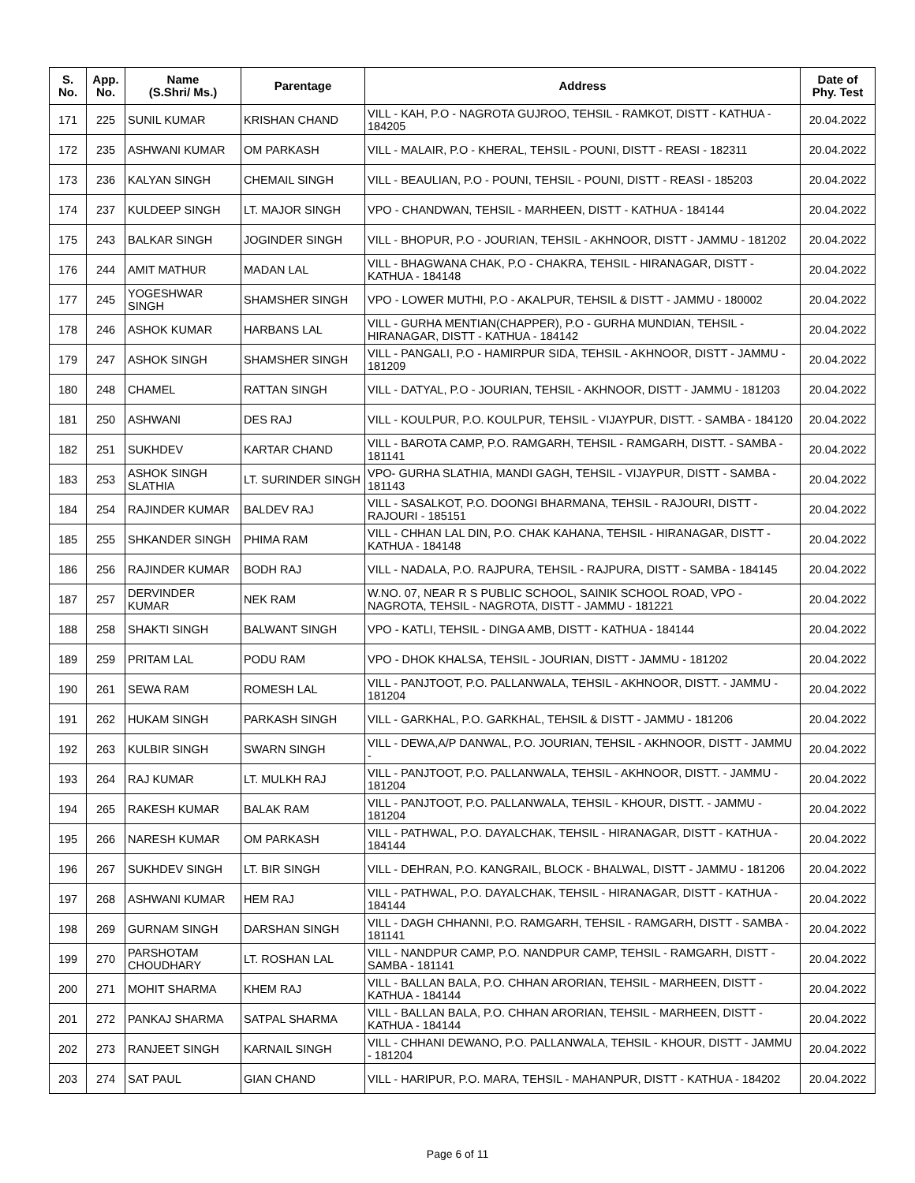| S. No. | App. No. | Name (S.Shri/ Ms.) | Parentage | Address | Date of Phy. Test |
| --- | --- | --- | --- | --- | --- |
| 171 | 225 | SUNIL KUMAR | KRISHAN CHAND | VILL - KAH, P.O - NAGROTA GUJROO, TEHSIL - RAMKOT, DISTT - KATHUA - 184205 | 20.04.2022 |
| 172 | 235 | ASHWANI KUMAR | OM PARKASH | VILL - MALAIR, P.O - KHERAL, TEHSIL - POUNI, DISTT - REASI - 182311 | 20.04.2022 |
| 173 | 236 | KALYAN SINGH | CHEMAIL SINGH | VILL - BEAULIAN, P.O - POUNI, TEHSIL - POUNI, DISTT - REASI - 185203 | 20.04.2022 |
| 174 | 237 | KULDEEP SINGH | LT. MAJOR SINGH | VPO - CHANDWAN, TEHSIL - MARHEEN, DISTT - KATHUA - 184144 | 20.04.2022 |
| 175 | 243 | BALKAR SINGH | JOGINDER SINGH | VILL - BHOPUR, P.O - JOURIAN, TEHSIL - AKHNOOR, DISTT - JAMMU - 181202 | 20.04.2022 |
| 176 | 244 | AMIT MATHUR | MADAN LAL | VILL - BHAGWANA CHAK, P.O - CHAKRA, TEHSIL - HIRANAGAR, DISTT - KATHUA - 184148 | 20.04.2022 |
| 177 | 245 | YOGESHWAR SINGH | SHAMSHER SINGH | VPO - LOWER MUTHI, P.O - AKALPUR, TEHSIL & DISTT - JAMMU - 180002 | 20.04.2022 |
| 178 | 246 | ASHOK KUMAR | HARBANS LAL | VILL - GURHA MENTIAN(CHAPPER), P.O - GURHA MUNDIAN, TEHSIL - HIRANAGAR, DISTT - KATHUA - 184142 | 20.04.2022 |
| 179 | 247 | ASHOK SINGH | SHAMSHER SINGH | VILL - PANGALI, P.O - HAMIRPUR SIDA, TEHSIL - AKHNOOR, DISTT - JAMMU - 181209 | 20.04.2022 |
| 180 | 248 | CHAMEL | RATTAN SINGH | VILL - DATYAL, P.O - JOURIAN, TEHSIL - AKHNOOR, DISTT - JAMMU - 181203 | 20.04.2022 |
| 181 | 250 | ASHWANI | DES RAJ | VILL - KOULPUR, P.O. KOULPUR, TEHSIL - VIJAYPUR, DISTT. - SAMBA - 184120 | 20.04.2022 |
| 182 | 251 | SUKHDEV | KARTAR CHAND | VILL - BAROTA CAMP, P.O. RAMGARH, TEHSIL - RAMGARH, DISTT. - SAMBA - 181141 | 20.04.2022 |
| 183 | 253 | ASHOK SINGH SLATHIA | LT. SURINDER SINGH | VPO- GURHA SLATHIA, MANDI GAGH, TEHSIL - VIJAYPUR, DISTT - SAMBA - 181143 | 20.04.2022 |
| 184 | 254 | RAJINDER KUMAR | BALDEV RAJ | VILL - SASALKOT, P.O. DOONGI BHARMANA, TEHSIL - RAJOURI, DISTT - RAJOURI - 185151 | 20.04.2022 |
| 185 | 255 | SHKANDER SINGH | PHIMA RAM | VILL - CHHAN LAL DIN, P.O. CHAK KAHANA, TEHSIL - HIRANAGAR, DISTT - KATHUA - 184148 | 20.04.2022 |
| 186 | 256 | RAJINDER KUMAR | BODH RAJ | VILL - NADALA, P.O. RAJPURA, TEHSIL - RAJPURA, DISTT - SAMBA - 184145 | 20.04.2022 |
| 187 | 257 | DERVINDER KUMAR | NEK RAM | W.NO. 07, NEAR R S PUBLIC SCHOOL, SAINIK SCHOOL ROAD, VPO - NAGROTA, TEHSIL - NAGROTA, DISTT - JAMMU - 181221 | 20.04.2022 |
| 188 | 258 | SHAKTI SINGH | BALWANT SINGH | VPO - KATLI, TEHSIL - DINGA AMB, DISTT - KATHUA - 184144 | 20.04.2022 |
| 189 | 259 | PRITAM LAL | PODU RAM | VPO - DHOK KHALSA, TEHSIL - JOURIAN, DISTT - JAMMU - 181202 | 20.04.2022 |
| 190 | 261 | SEWA RAM | ROMESH LAL | VILL - PANJTOOT, P.O. PALLANWALA, TEHSIL - AKHNOOR, DISTT. - JAMMU - 181204 | 20.04.2022 |
| 191 | 262 | HUKAM SINGH | PARKASH SINGH | VILL - GARKHAL, P.O. GARKHAL, TEHSIL & DISTT - JAMMU - 181206 | 20.04.2022 |
| 192 | 263 | KULBIR SINGH | SWARN SINGH | VILL - DEWA,A/P DANWAL, P.O. JOURIAN, TEHSIL - AKHNOOR, DISTT - JAMMU - | 20.04.2022 |
| 193 | 264 | RAJ KUMAR | LT. MULKH RAJ | VILL - PANJTOOT, P.O. PALLANWALA, TEHSIL - AKHNOOR, DISTT. - JAMMU - 181204 | 20.04.2022 |
| 194 | 265 | RAKESH KUMAR | BALAK RAM | VILL - PANJTOOT, P.O. PALLANWALA, TEHSIL - KHOUR, DISTT. - JAMMU - 181204 | 20.04.2022 |
| 195 | 266 | NARESH KUMAR | OM PARKASH | VILL - PATHWAL, P.O. DAYALCHAK, TEHSIL - HIRANAGAR, DISTT - KATHUA - 184144 | 20.04.2022 |
| 196 | 267 | SUKHDEV SINGH | LT. BIR SINGH | VILL - DEHRAN, P.O. KANGRAIL, BLOCK - BHALWAL, DISTT - JAMMU - 181206 | 20.04.2022 |
| 197 | 268 | ASHWANI KUMAR | HEM RAJ | VILL - PATHWAL, P.O. DAYALCHAK, TEHSIL - HIRANAGAR, DISTT - KATHUA - 184144 | 20.04.2022 |
| 198 | 269 | GURNAM SINGH | DARSHAN SINGH | VILL - DAGH CHHANNI, P.O. RAMGARH, TEHSIL - RAMGARH, DISTT - SAMBA - 181141 | 20.04.2022 |
| 199 | 270 | PARSHOTAM CHOUDHARY | LT. ROSHAN LAL | VILL - NANDPUR CAMP, P.O. NANDPUR CAMP, TEHSIL - RAMGARH, DISTT - SAMBA - 181141 | 20.04.2022 |
| 200 | 271 | MOHIT SHARMA | KHEM RAJ | VILL - BALLAN BALA, P.O. CHHAN ARORIAN, TEHSIL - MARHEEN, DISTT - KATHUA - 184144 | 20.04.2022 |
| 201 | 272 | PANKAJ SHARMA | SATPAL SHARMA | VILL - BALLAN BALA, P.O. CHHAN ARORIAN, TEHSIL - MARHEEN, DISTT - KATHUA - 184144 | 20.04.2022 |
| 202 | 273 | RANJEET SINGH | KARNAIL SINGH | VILL - CHHANI DEWANO, P.O. PALLANWALA, TEHSIL - KHOUR, DISTT - JAMMU - 181204 | 20.04.2022 |
| 203 | 274 | SAT PAUL | GIAN CHAND | VILL - HARIPUR, P.O. MARA, TEHSIL - MAHANPUR, DISTT - KATHUA - 184202 | 20.04.2022 |
Page 6 of 11